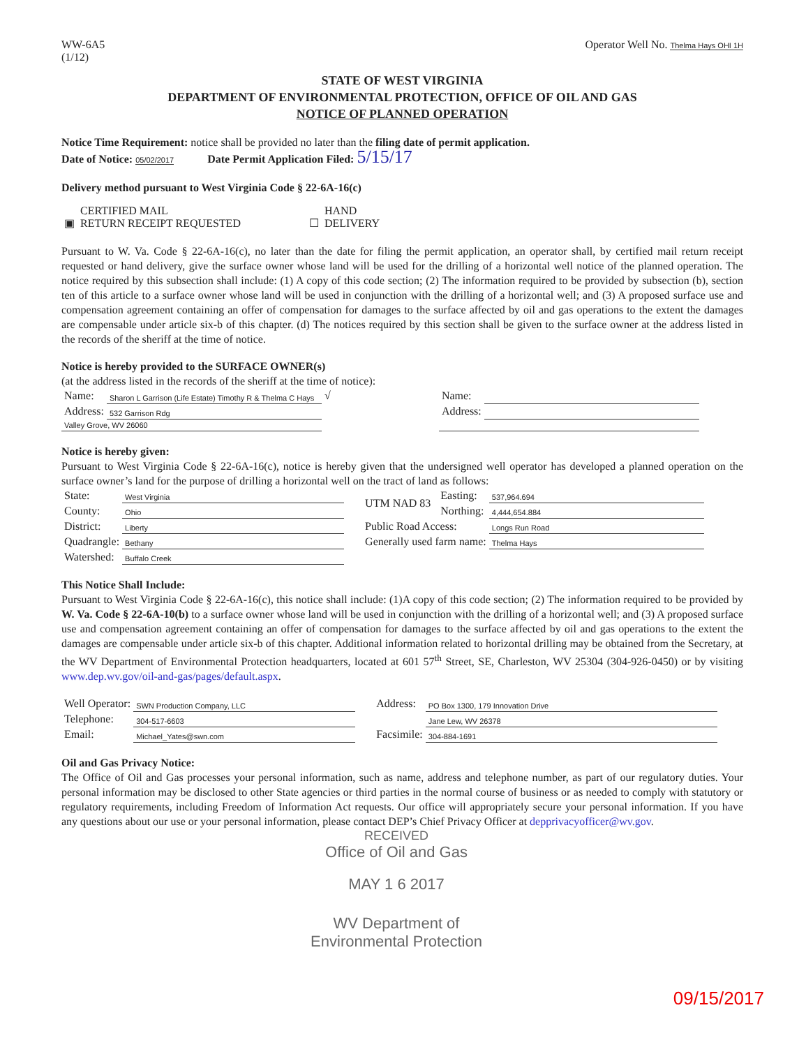WW-6A5
(1/12)
Operator Well No. Thelma Hays OHI 1H
STATE OF WEST VIRGINIA
DEPARTMENT OF ENVIRONMENTAL PROTECTION, OFFICE OF OIL AND GAS
NOTICE OF PLANNED OPERATION
Notice Time Requirement: notice shall be provided no later than the filing date of permit application.
Date of Notice: 05/02/2017 Date Permit Application Filed: 5/15/17
Delivery method pursuant to West Virginia Code § 22-6A-16(c)
| ▣ | CERTIFIED MAIL RETURN RECEIPT REQUESTED | ☐ | HAND DELIVERY |
Pursuant to W. Va. Code § 22-6A-16(c), no later than the date for filing the permit application, an operator shall, by certified mail return receipt requested or hand delivery, give the surface owner whose land will be used for the drilling of a horizontal well notice of the planned operation. The notice required by this subsection shall include: (1) A copy of this code section; (2) The information required to be provided by subsection (b), section ten of this article to a surface owner whose land will be used in conjunction with the drilling of a horizontal well; and (3) A proposed surface use and compensation agreement containing an offer of compensation for damages to the surface affected by oil and gas operations to the extent the damages are compensable under article six-b of this chapter. (d) The notices required by this section shall be given to the surface owner at the address listed in the records of the sheriff at the time of notice.
Notice is hereby provided to the SURFACE OWNER(s)
(at the address listed in the records of the sheriff at the time of notice):
| Name: | Sharon L Garrison (Life Estate) Timothy R & Thelma C Hays | √ | Name: | |
| Address: | 532 Garrison Rdg | | Address: | |
| Valley Grove, WV 26060 | | | | |
Notice is hereby given:
Pursuant to West Virginia Code § 22-6A-16(c), notice is hereby given that the undersigned well operator has developed a planned operation on the surface owner’s land for the purpose of drilling a horizontal well on the tract of land as follows:
| State: | West Virginia | UTM NAD 83 | Easting: | 537,964.694 |
| County: | Ohio | | Northing: | 4,444,654.884 |
| District: | Liberty | Public Road Access: | | Longs Run Road |
| Quadrangle: | Bethany | Generally used farm name: | | Thelma Hays |
| Watershed: | Buffalo Creek | | | |
This Notice Shall Include:
Pursuant to West Virginia Code § 22-6A-16(c), this notice shall include: (1)A copy of this code section; (2) The information required to be provided by W. Va. Code § 22-6A-10(b) to a surface owner whose land will be used in conjunction with the drilling of a horizontal well; and (3) A proposed surface use and compensation agreement containing an offer of compensation for damages to the surface affected by oil and gas operations to the extent the damages are compensable under article six-b of this chapter. Additional information related to horizontal drilling may be obtained from the Secretary, at the WV Department of Environmental Protection headquarters, located at 601 57<sup>th</sup> Street, SE, Charleston, WV 25304 (304-926-0450) or by visiting www.dep.wv.gov/oil-and-gas/pages/default.aspx.
| Well Operator: | SWN Production Company, LLC | Address: | PO Box 1300, 179 Innovation Drive |
| Telephone: | 304-517-6603 | | Jane Lew, WV 26378 |
| Email: | Michael_Yates@swn.com | Facsimile: | 304-884-1691 |
Oil and Gas Privacy Notice:
The Office of Oil and Gas processes your personal information, such as name, address and telephone number, as part of our regulatory duties. Your personal information may be disclosed to other State agencies or third parties in the normal course of business or as needed to comply with statutory or regulatory requirements, including Freedom of Information Act requests. Our office will appropriately secure your personal information. If you have any questions about our use or your personal information, please contact DEP’s Chief Privacy Officer at depprivacyofficer@wv.gov.
RECEIVED
Office of Oil and Gas
MAY 1 6 2017
WV Department of
Environmental Protection
09/15/2017